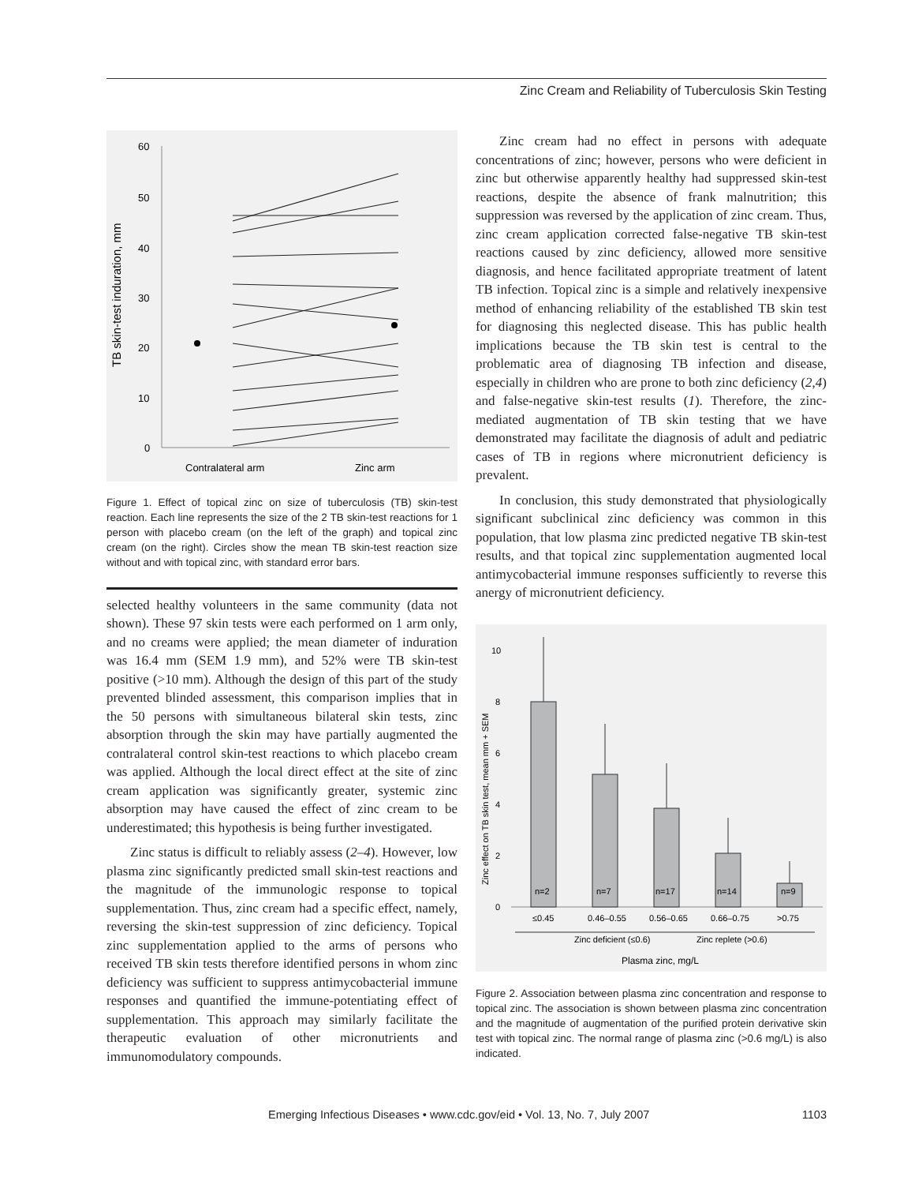Zinc Cream and Reliability of Tuberculosis Skin Testing
TB skin-test induration, mm
60
50
40
30
20
10
0
Contralateral arm
Zinc arm
Figure 1. Effect of topical zinc on size of tuberculosis (TB) skin-test reaction. Each line represents the size of the 2 TB skin-test reactions for 1 person with placebo cream (on the left of the graph) and topical zinc cream (on the right). Circles show the mean TB skin-test reaction size without and with topical zinc, with standard error bars.
selected healthy volunteers in the same community (data not shown). These 97 skin tests were each performed on 1 arm only, and no creams were applied; the mean diameter of induration was 16.4 mm (SEM 1.9 mm), and 52% were TB skin-test positive (>10 mm). Although the design of this part of the study prevented blinded assessment, this comparison implies that in the 50 persons with simultaneous bilateral skin tests, zinc absorption through the skin may have partially augmented the contralateral control skin-test reactions to which placebo cream was applied. Although the local direct effect at the site of zinc cream application was significantly greater, systemic zinc absorption may have caused the effect of zinc cream to be underestimated; this hypothesis is being further investigated.
Zinc status is difficult to reliably assess (2–4). However, low plasma zinc significantly predicted small skin-test reactions and the magnitude of the immunologic response to topical supplementation. Thus, zinc cream had a specific effect, namely, reversing the skin-test suppression of zinc deficiency. Topical zinc supplementation applied to the arms of persons who received TB skin tests therefore identified persons in whom zinc deficiency was sufficient to suppress antimycobacterial immune responses and quantified the immune-potentiating effect of supplementation. This approach may similarly facilitate the therapeutic evaluation of other micronutrients and immunomodulatory compounds.
Zinc cream had no effect in persons with adequate concentrations of zinc; however, persons who were deficient in zinc but otherwise apparently healthy had suppressed skin-test reactions, despite the absence of frank malnutrition; this suppression was reversed by the application of zinc cream. Thus, zinc cream application corrected false-negative TB skin-test reactions caused by zinc deficiency, allowed more sensitive diagnosis, and hence facilitated appropriate treatment of latent TB infection. Topical zinc is a simple and relatively inexpensive method of enhancing reliability of the established TB skin test for diagnosing this neglected disease. This has public health implications because the TB skin test is central to the problematic area of diagnosing TB infection and disease, especially in children who are prone to both zinc deficiency (2,4) and false-negative skin-test results (1). Therefore, the zinc-mediated augmentation of TB skin testing that we have demonstrated may facilitate the diagnosis of adult and pediatric cases of TB in regions where micronutrient deficiency is prevalent.
In conclusion, this study demonstrated that physiologically significant subclinical zinc deficiency was common in this population, that low plasma zinc predicted negative TB skin-test results, and that topical zinc supplementation augmented local antimycobacterial immune responses sufficiently to reverse this anergy of micronutrient deficiency.
Zinc effect on TB skin test, mean mm + SEM
10
8
6
4
2
0
n=2
n=7
n=17
n=14
n=9
≤0.45
0.46–0.55
0.56–0.65
0.66–0.75
>0.75
Zinc deficient (≤0.6)
Zinc replete (>0.6)
Plasma zinc, mg/L
Figure 2. Association between plasma zinc concentration and response to topical zinc. The association is shown between plasma zinc concentration and the magnitude of augmentation of the purified protein derivative skin test with topical zinc. The normal range of plasma zinc (>0.6 mg/L) is also indicated.
Emerging Infectious Diseases • www.cdc.gov/eid • Vol. 13, No. 7, July 2007 1103